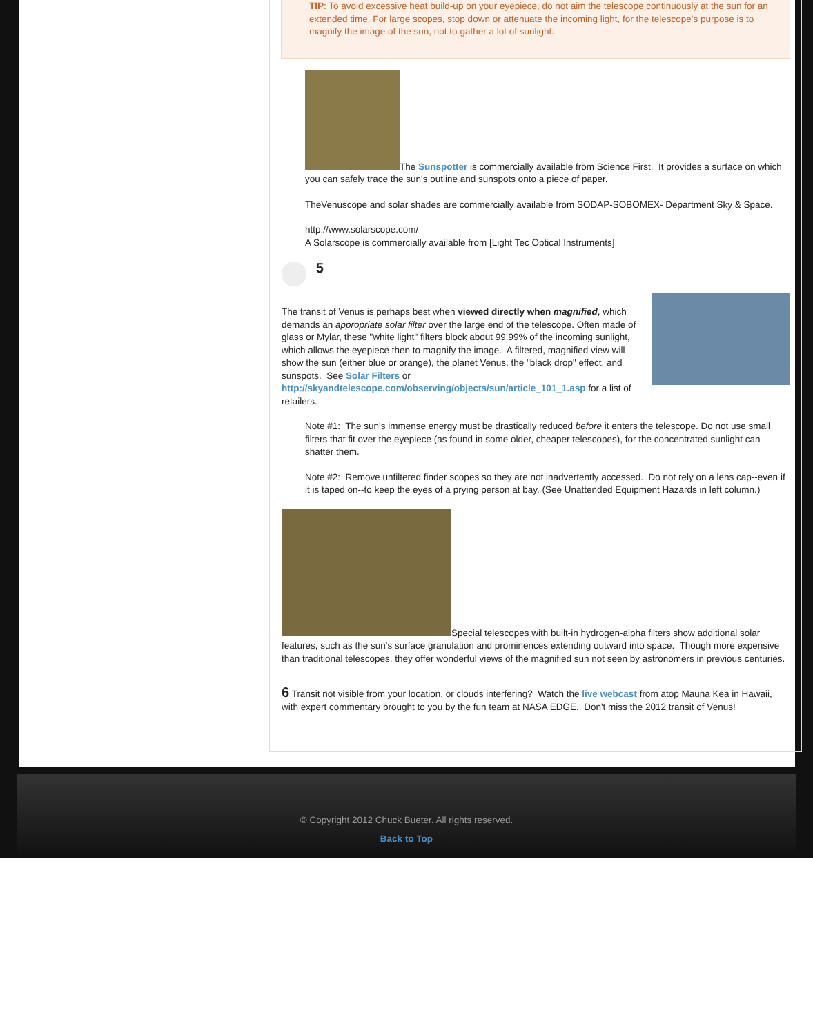TIP: To avoid excessive heat build-up on your eyepiece, do not aim the telescope continuously at the sun for an extended time. For large scopes, stop down or attenuate the incoming light, for the telescope's purpose is to magnify the image of the sun, not to gather a lot of sunlight.
The Sunspotter is commercially available from Science First. It provides a surface on which you can safely trace the sun's outline and sunspots onto a piece of paper.
TheVenuscope and solar shades are commercially available from SODAP-SOBOMEX- Department Sky & Space.
http://www.solarscope.com/
A Solarscope is commercially available from [Light Tec Optical Instruments]
5
The transit of Venus is perhaps best when viewed directly when magnified, which demands an appropriate solar filter over the large end of the telescope. Often made of glass or Mylar, these "white light" filters block about 99.99% of the incoming sunlight, which allows the eyepiece then to magnify the image. A filtered, magnified view will show the sun (either blue or orange), the planet Venus, the "black drop" effect, and sunspots. See Solar Filters or http://skyandtelescope.com/observing/objects/sun/article_101_1.asp for a list of retailers.
Note #1: The sun's immense energy must be drastically reduced before it enters the telescope. Do not use small filters that fit over the eyepiece (as found in some older, cheaper telescopes), for the concentrated sunlight can shatter them.
Note #2: Remove unfiltered finder scopes so they are not inadvertently accessed. Do not rely on a lens cap--even if it is taped on--to keep the eyes of a prying person at bay. (See Unattended Equipment Hazards in left column.)
Special telescopes with built-in hydrogen-alpha filters show additional solar features, such as the sun's surface granulation and prominences extending outward into space. Though more expensive than traditional telescopes, they offer wonderful views of the magnified sun not seen by astronomers in previous centuries.
6 Transit not visible from your location, or clouds interfering? Watch the live webcast from atop Mauna Kea in Hawaii, with expert commentary brought to you by the fun team at NASA EDGE. Don't miss the 2012 transit of Venus!
© Copyright 2012 Chuck Bueter. All rights reserved.
Back to Top